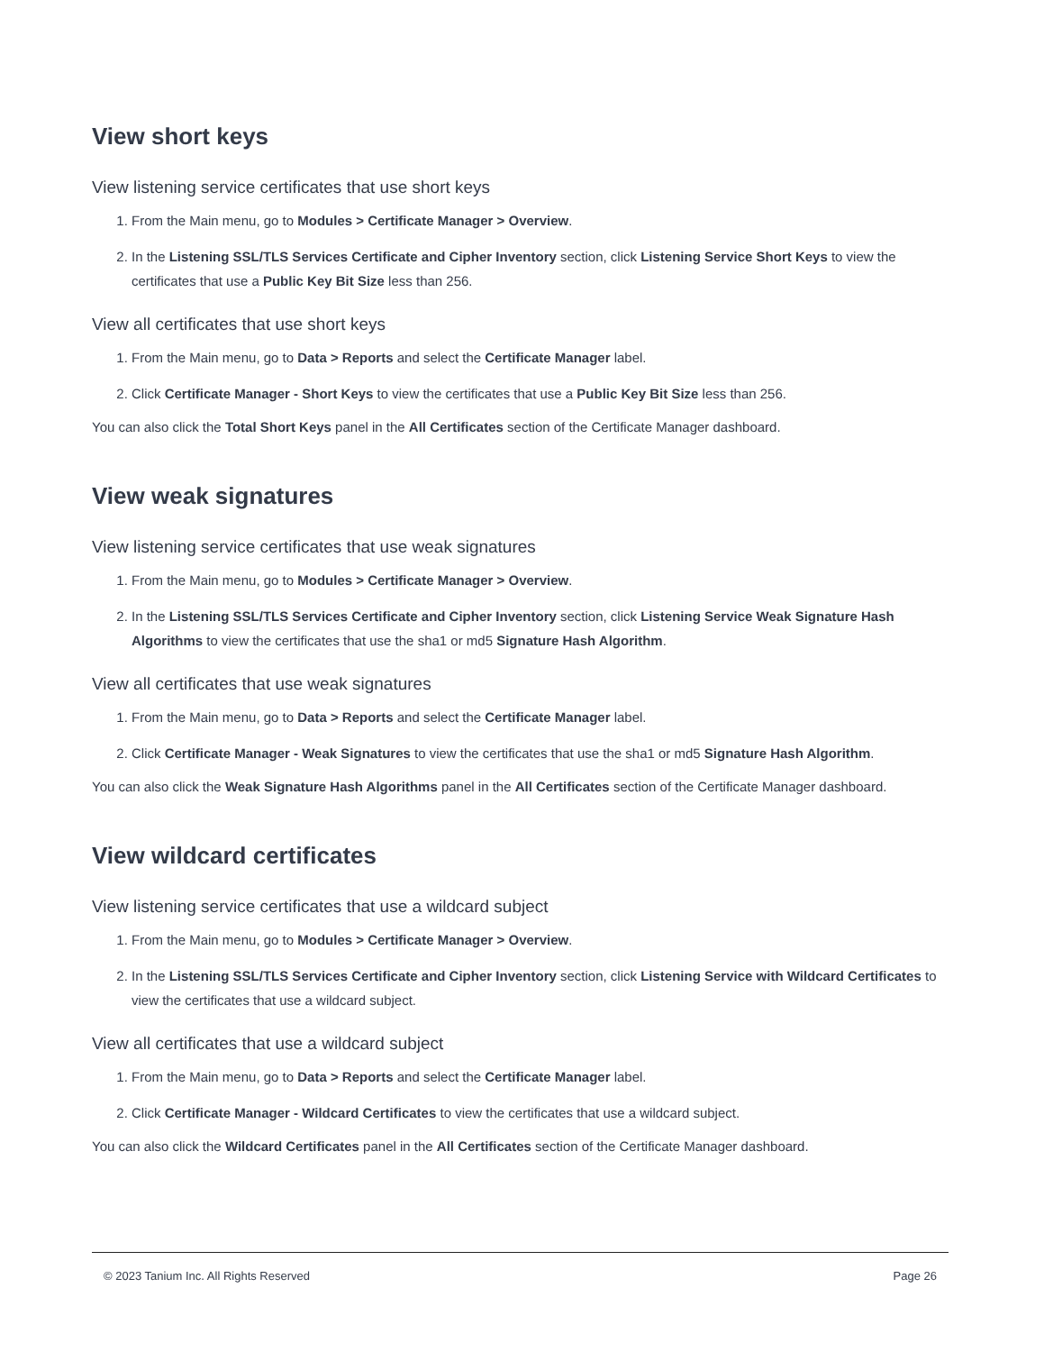View short keys
View listening service certificates that use short keys
1. From the Main menu, go to Modules > Certificate Manager > Overview.
2. In the Listening SSL/TLS Services Certificate and Cipher Inventory section, click Listening Service Short Keys to view the certificates that use a Public Key Bit Size less than 256.
View all certificates that use short keys
1. From the Main menu, go to Data > Reports and select the Certificate Manager label.
2. Click Certificate Manager - Short Keys to view the certificates that use a Public Key Bit Size less than 256.
You can also click the Total Short Keys panel in the All Certificates section of the Certificate Manager dashboard.
View weak signatures
View listening service certificates that use weak signatures
1. From the Main menu, go to Modules > Certificate Manager > Overview.
2. In the Listening SSL/TLS Services Certificate and Cipher Inventory section, click Listening Service Weak Signature Hash Algorithms to view the certificates that use the sha1 or md5 Signature Hash Algorithm.
View all certificates that use weak signatures
1. From the Main menu, go to Data > Reports and select the Certificate Manager label.
2. Click Certificate Manager - Weak Signatures to view the certificates that use the sha1 or md5 Signature Hash Algorithm.
You can also click the Weak Signature Hash Algorithms panel in the All Certificates section of the Certificate Manager dashboard.
View wildcard certificates
View listening service certificates that use a wildcard subject
1. From the Main menu, go to Modules > Certificate Manager > Overview.
2. In the Listening SSL/TLS Services Certificate and Cipher Inventory section, click Listening Service with Wildcard Certificates to view the certificates that use a wildcard subject.
View all certificates that use a wildcard subject
1. From the Main menu, go to Data > Reports and select the Certificate Manager label.
2. Click Certificate Manager - Wildcard Certificates to view the certificates that use a wildcard subject.
You can also click the Wildcard Certificates panel in the All Certificates section of the Certificate Manager dashboard.
© 2023 Tanium Inc. All Rights Reserved Page 26